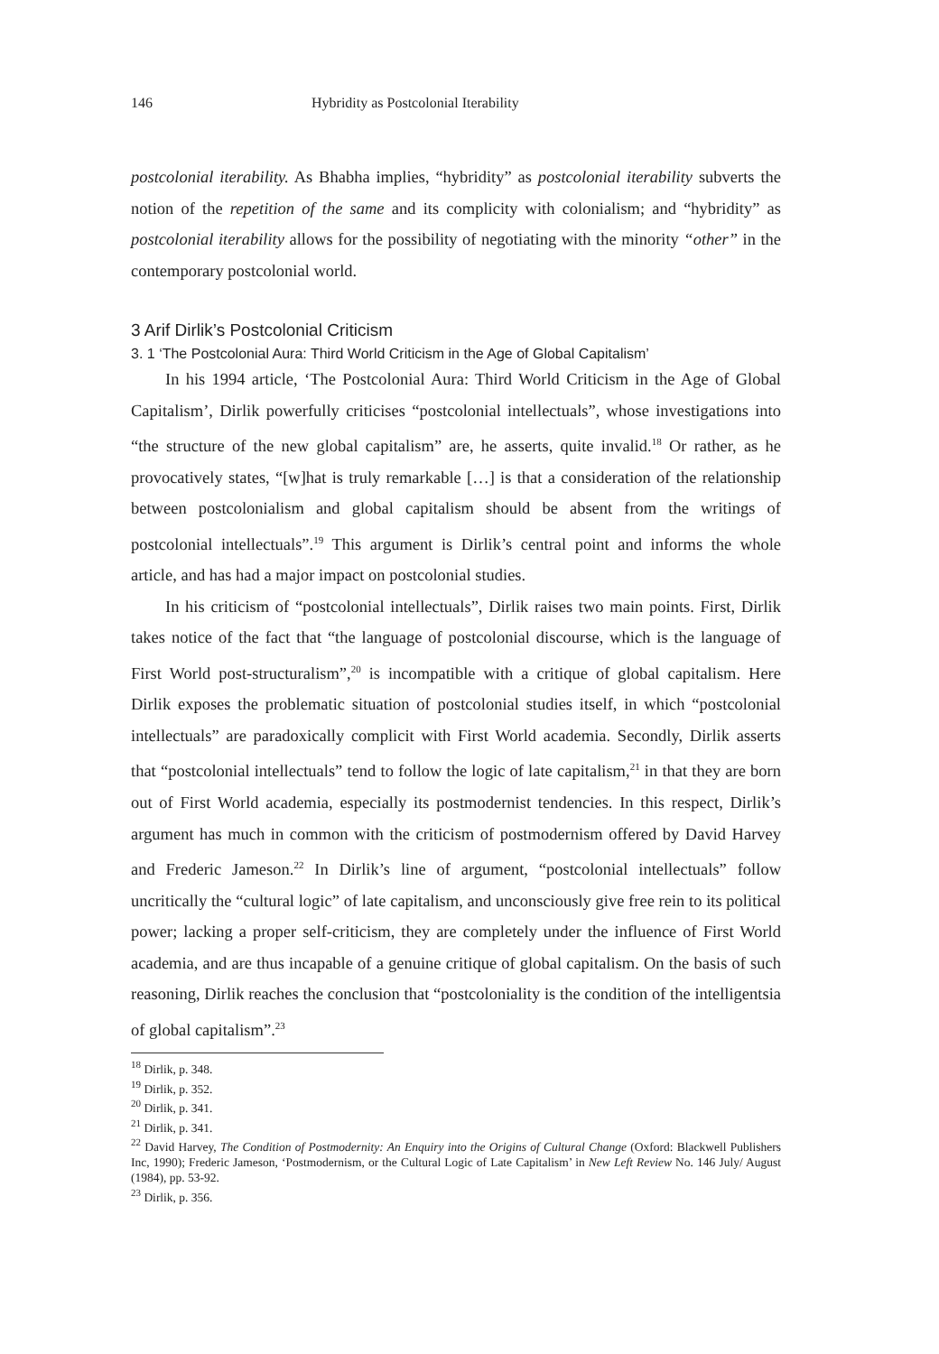146 Hybridity as Postcolonial Iterability
postcolonial iterability. As Bhabha implies, “hybridity” as postcolonial iterability subverts the notion of the repetition of the same and its complicity with colonialism; and “hybridity” as postcolonial iterability allows for the possibility of negotiating with the minority “other” in the contemporary postcolonial world.
3 Arif Dirlik’s Postcolonial Criticism
3. 1 ‘The Postcolonial Aura: Third World Criticism in the Age of Global Capitalism’
In his 1994 article, ‘The Postcolonial Aura: Third World Criticism in the Age of Global Capitalism’, Dirlik powerfully criticises “postcolonial intellectuals”, whose investigations into “the structure of the new global capitalism” are, he asserts, quite invalid.<sup>18</sup> Or rather, as he provocatively states, “[w]hat is truly remarkable […] is that a consideration of the relationship between postcolonialism and global capitalism should be absent from the writings of postcolonial intellectuals”.<sup>19</sup> This argument is Dirlik’s central point and informs the whole article, and has had a major impact on postcolonial studies.
In his criticism of “postcolonial intellectuals”, Dirlik raises two main points. First, Dirlik takes notice of the fact that “the language of postcolonial discourse, which is the language of First World post-structuralism”,<sup>20</sup> is incompatible with a critique of global capitalism. Here Dirlik exposes the problematic situation of postcolonial studies itself, in which “postcolonial intellectuals” are paradoxically complicit with First World academia. Secondly, Dirlik asserts that “postcolonial intellectuals” tend to follow the logic of late capitalism,<sup>21</sup> in that they are born out of First World academia, especially its postmodernist tendencies. In this respect, Dirlik’s argument has much in common with the criticism of postmodernism offered by David Harvey and Frederic Jameson.<sup>22</sup> In Dirlik’s line of argument, “postcolonial intellectuals” follow uncritically the “cultural logic” of late capitalism, and unconsciously give free rein to its political power; lacking a proper self-criticism, they are completely under the influence of First World academia, and are thus incapable of a genuine critique of global capitalism. On the basis of such reasoning, Dirlik reaches the conclusion that “postcoloniality is the condition of the intelligentsia of global capitalism”.<sup>23</sup>
<sup>18</sup> Dirlik, p. 348.
<sup>19</sup> Dirlik, p. 352.
<sup>20</sup> Dirlik, p. 341.
<sup>21</sup> Dirlik, p. 341.
<sup>22</sup> David Harvey, The Condition of Postmodernity: An Enquiry into the Origins of Cultural Change (Oxford: Blackwell Publishers Inc, 1990); Frederic Jameson, ‘Postmodernism, or the Cultural Logic of Late Capitalism’ in New Left Review No. 146 July/ August (1984), pp. 53-92.
<sup>23</sup> Dirlik, p. 356.